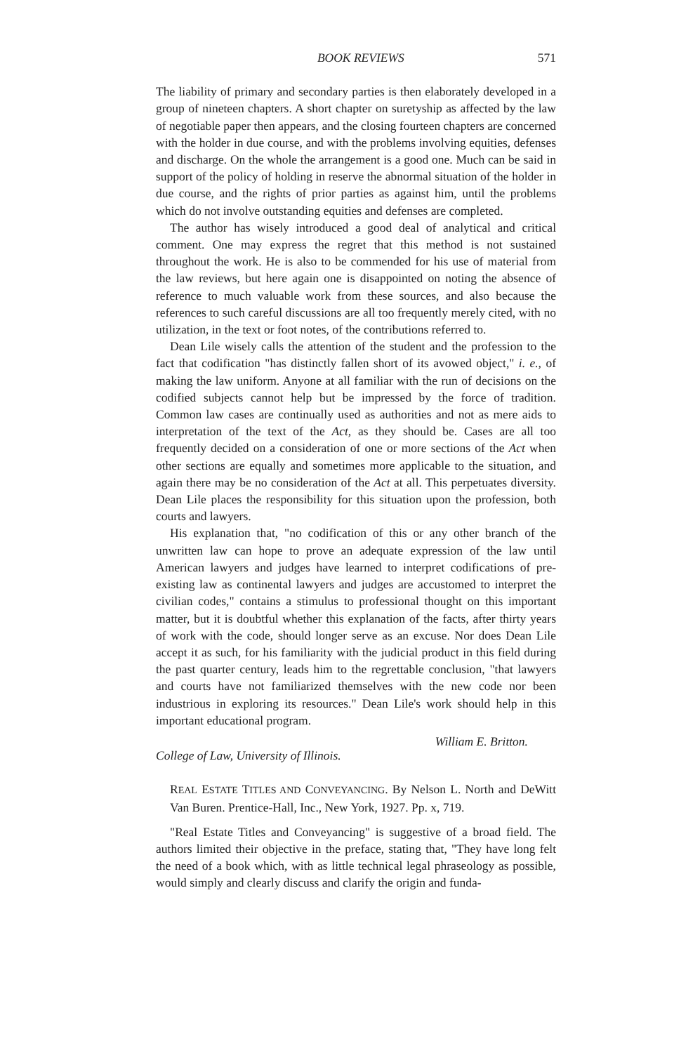BOOK REVIEWS 571
The liability of primary and secondary parties is then elaborately developed in a group of nineteen chapters. A short chapter on suretyship as affected by the law of negotiable paper then appears, and the closing fourteen chapters are concerned with the holder in due course, and with the problems involving equities, defenses and discharge. On the whole the arrangement is a good one. Much can be said in support of the policy of holding in reserve the abnormal situation of the holder in due course, and the rights of prior parties as against him, until the problems which do not involve outstanding equities and defenses are completed.
The author has wisely introduced a good deal of analytical and critical comment. One may express the regret that this method is not sustained throughout the work. He is also to be commended for his use of material from the law reviews, but here again one is disappointed on noting the absence of reference to much valuable work from these sources, and also because the references to such careful discussions are all too frequently merely cited, with no utilization, in the text or foot notes, of the contributions referred to.
Dean Lile wisely calls the attention of the student and the profession to the fact that codification "has distinctly fallen short of its avowed object," i. e., of making the law uniform. Anyone at all familiar with the run of decisions on the codified subjects cannot help but be impressed by the force of tradition. Common law cases are continually used as authorities and not as mere aids to interpretation of the text of the Act, as they should be. Cases are all too frequently decided on a consideration of one or more sections of the Act when other sections are equally and sometimes more applicable to the situation, and again there may be no consideration of the Act at all. This perpetuates diversity. Dean Lile places the responsibility for this situation upon the profession, both courts and lawyers.
His explanation that, "no codification of this or any other branch of the unwritten law can hope to prove an adequate expression of the law until American lawyers and judges have learned to interpret codifications of pre-existing law as continental lawyers and judges are accustomed to interpret the civilian codes," contains a stimulus to professional thought on this important matter, but it is doubtful whether this explanation of the facts, after thirty years of work with the code, should longer serve as an excuse. Nor does Dean Lile accept it as such, for his familiarity with the judicial product in this field during the past quarter century, leads him to the regrettable conclusion, "that lawyers and courts have not familiarized themselves with the new code nor been industrious in exploring its resources." Dean Lile's work should help in this important educational program.
College of Law, University of Illinois. William E. Britton.
REAL ESTATE TITLES AND CONVEYANCING. By Nelson L. North and DeWitt Van Buren. Prentice-Hall, Inc., New York, 1927. Pp. x, 719.
"Real Estate Titles and Conveyancing" is suggestive of a broad field. The authors limited their objective in the preface, stating that, "They have long felt the need of a book which, with as little technical legal phraseology as possible, would simply and clearly discuss and clarify the origin and funda-